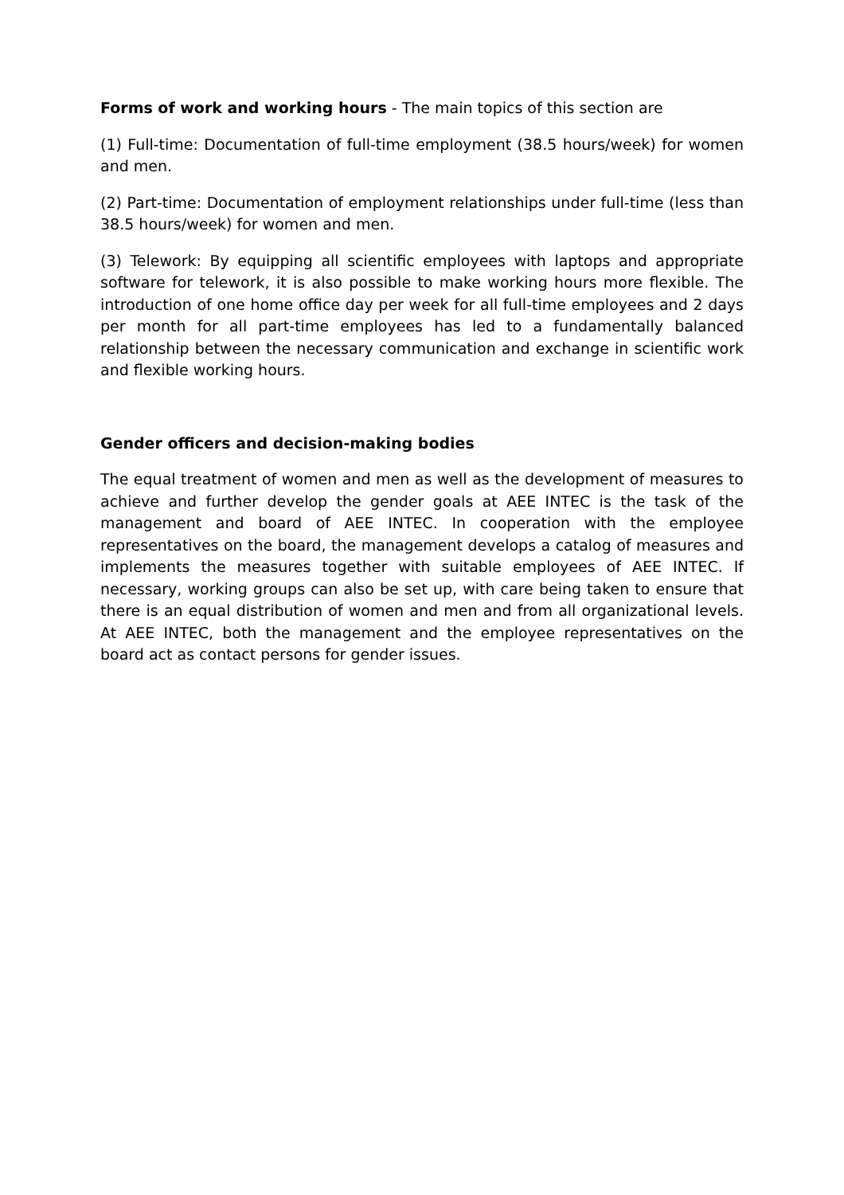Forms of work and working hours - The main topics of this section are
(1) Full-time: Documentation of full-time employment (38.5 hours/week) for women and men.
(2) Part-time: Documentation of employment relationships under full-time (less than 38.5 hours/week) for women and men.
(3) Telework: By equipping all scientific employees with laptops and appropriate software for telework, it is also possible to make working hours more flexible. The introduction of one home office day per week for all full-time employees and 2 days per month for all part-time employees has led to a fundamentally balanced relationship between the necessary communication and exchange in scientific work and flexible working hours.
Gender officers and decision-making bodies
The equal treatment of women and men as well as the development of measures to achieve and further develop the gender goals at AEE INTEC is the task of the management and board of AEE INTEC. In cooperation with the employee representatives on the board, the management develops a catalog of measures and implements the measures together with suitable employees of AEE INTEC. If necessary, working groups can also be set up, with care being taken to ensure that there is an equal distribution of women and men and from all organizational levels. At AEE INTEC, both the management and the employee representatives on the board act as contact persons for gender issues.